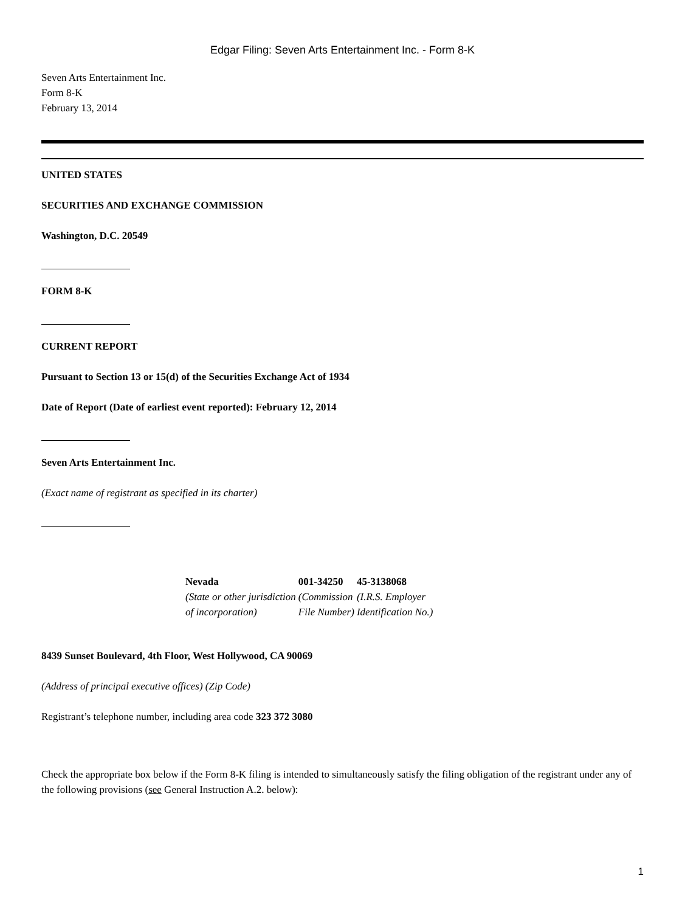Edgar Filing: Seven Arts Entertainment Inc. - Form 8-K
Seven Arts Entertainment Inc.
Form 8-K
February 13, 2014
UNITED STATES
SECURITIES AND EXCHANGE COMMISSION
Washington, D.C. 20549
FORM 8-K
CURRENT REPORT
Pursuant to Section 13 or 15(d) of the Securities Exchange Act of 1934
Date of Report (Date of earliest event reported): February 12, 2014
Seven Arts Entertainment Inc.
(Exact name of registrant as specified in its charter)
| Nevada | 001-34250 | 45-3138068 |
| (State or other jurisdiction of incorporation) | (Commission File Number) | (I.R.S. Employer Identification No.) |
8439 Sunset Boulevard, 4th Floor, West Hollywood, CA 90069
(Address of principal executive offices) (Zip Code)
Registrant’s telephone number, including area code 323 372 3080
Check the appropriate box below if the Form 8-K filing is intended to simultaneously satisfy the filing obligation of the registrant under any of the following provisions (see General Instruction A.2. below):
1